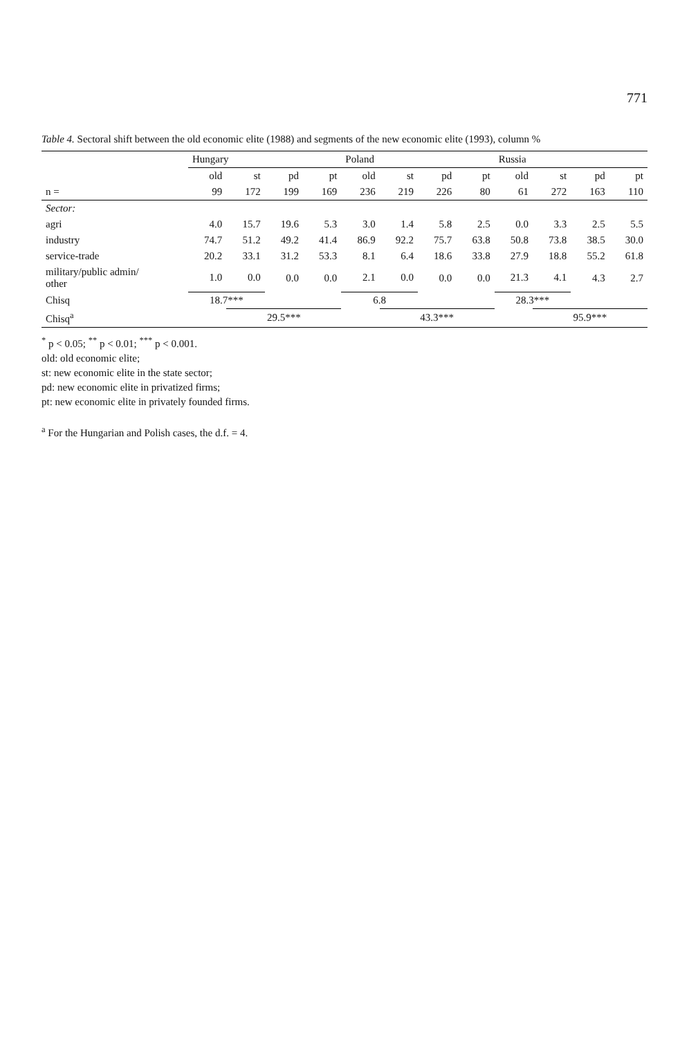771
Table 4. Sectoral shift between the old economic elite (1988) and segments of the new economic elite (1993), column %
| | Hungary | | | | Poland | | | | Russia | | | |
| --- | --- | --- | --- | --- | --- | --- | --- | --- | --- | --- | --- | --- |
| | old | st | pd | pt | old | st | pd | pt | old | st | pd | pt |
| n = | 99 | 172 | 199 | 169 | 236 | 219 | 226 | 80 | 61 | 272 | 163 | 110 |
| Sector: | | | | | | | | | | | | |
| agri | 4.0 | 15.7 | 19.6 | 5.3 | 3.0 | 1.4 | 5.8 | 2.5 | 0.0 | 3.3 | 2.5 | 5.5 |
| industry | 74.7 | 51.2 | 49.2 | 41.4 | 86.9 | 92.2 | 75.7 | 63.8 | 50.8 | 73.8 | 38.5 | 30.0 |
| service-trade | 20.2 | 33.1 | 31.2 | 53.3 | 8.1 | 6.4 | 18.6 | 33.8 | 27.9 | 18.8 | 55.2 | 61.8 |
| military/public admin/ other | 1.0 | 0.0 | 0.0 | 0.0 | 2.1 | 0.0 | 0.0 | 0.0 | 21.3 | 4.1 | 4.3 | 2.7 |
| Chisq | 18.7*** | | | | 6.8 | | | | 28.3*** | | | |
| Chisq<sup>a</sup> | | 29.5*** | | | | 43.3*** | | | | 95.9*** | | |
<sup>*</sup> p < 0.05; <sup>**</sup> p < 0.01; <sup>***</sup> p < 0.001.
old: old economic elite;
st: new economic elite in the state sector;
pd: new economic elite in privatized firms;
pt: new economic elite in privately founded firms.
<sup>a</sup> For the Hungarian and Polish cases, the d.f. = 4.